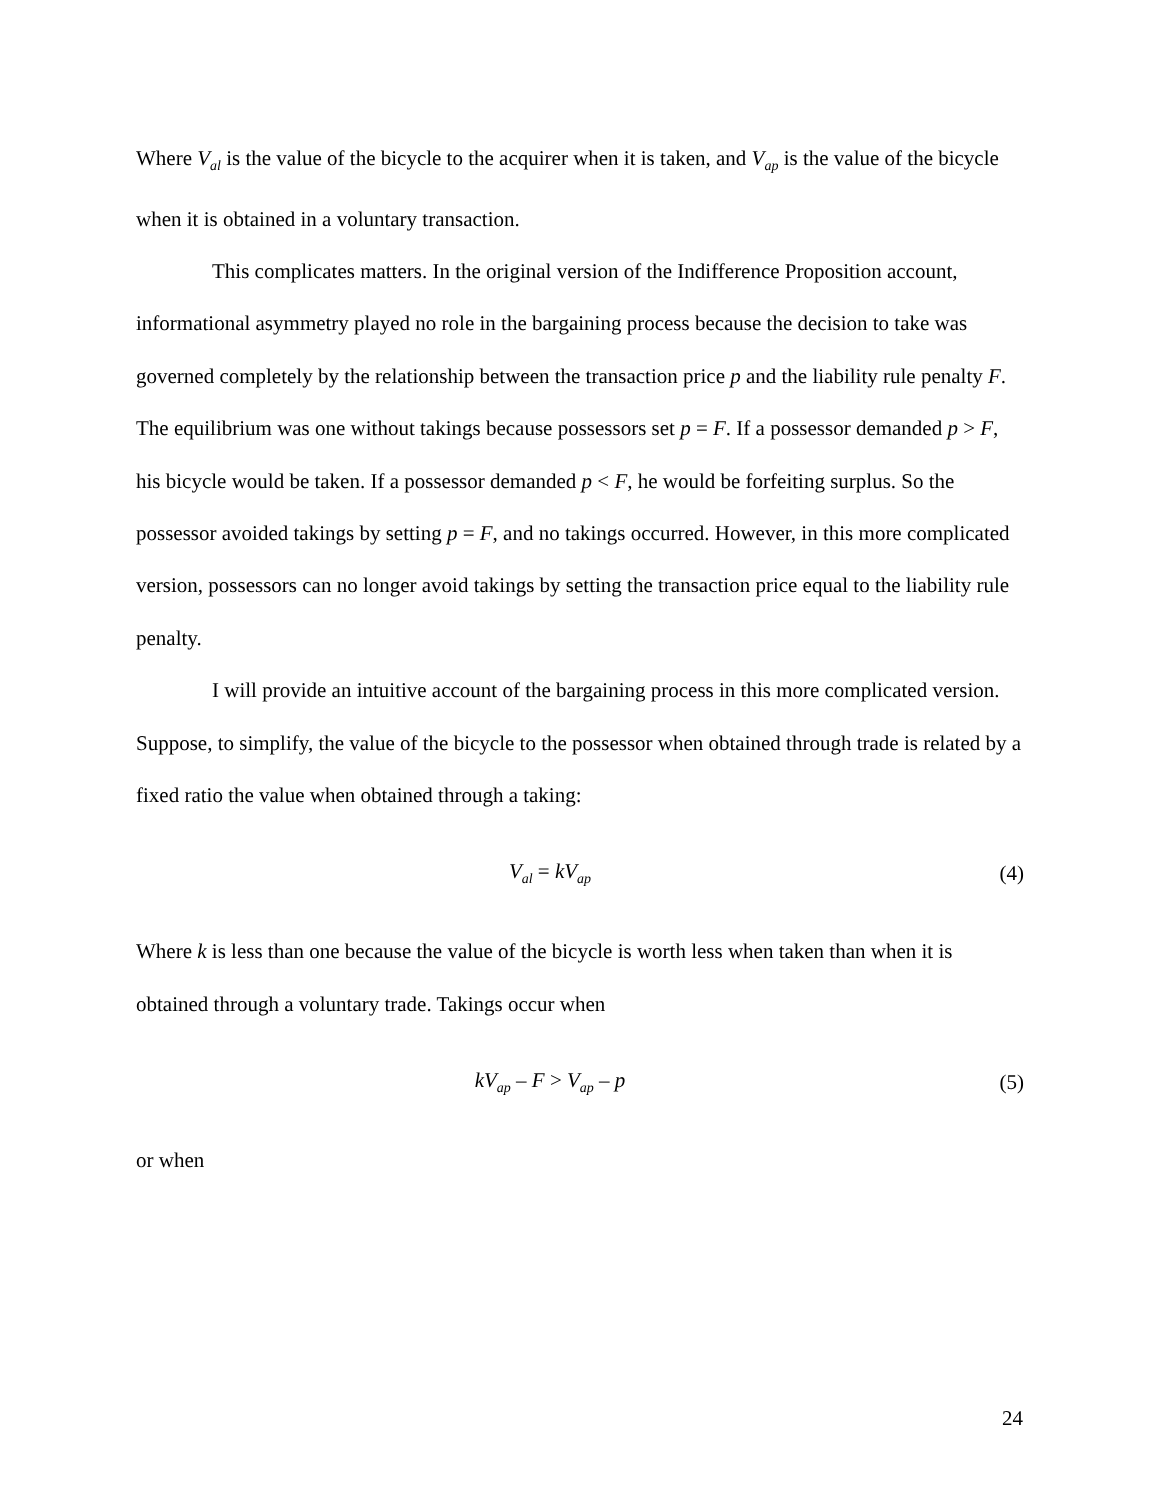Where V<sub>al</sub> is the value of the bicycle to the acquirer when it is taken, and V<sub>ap</sub> is the value of the bicycle when it is obtained in a voluntary transaction.
This complicates matters. In the original version of the Indifference Proposition account, informational asymmetry played no role in the bargaining process because the decision to take was governed completely by the relationship between the transaction price p and the liability rule penalty F. The equilibrium was one without takings because possessors set p = F. If a possessor demanded p > F, his bicycle would be taken. If a possessor demanded p < F, he would be forfeiting surplus. So the possessor avoided takings by setting p = F, and no takings occurred. However, in this more complicated version, possessors can no longer avoid takings by setting the transaction price equal to the liability rule penalty.
I will provide an intuitive account of the bargaining process in this more complicated version. Suppose, to simplify, the value of the bicycle to the possessor when obtained through trade is related by a fixed ratio the value when obtained through a taking:
V<sub>al</sub> = kV<sub>ap</sub> (4)
Where k is less than one because the value of the bicycle is worth less when taken than when it is obtained through a voluntary trade. Takings occur when
kV<sub>ap</sub> – F > V<sub>ap</sub> – p (5)
or when
24